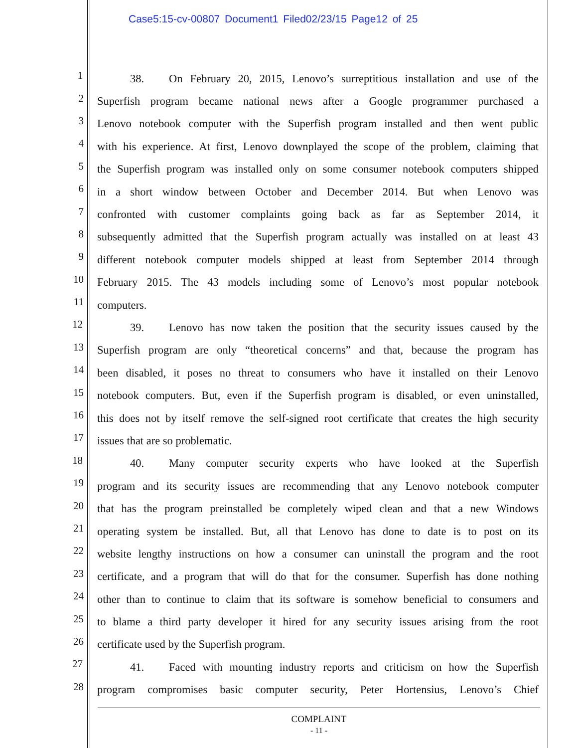Case5:15-cv-00807 Document1 Filed02/23/15 Page12 of 25
1 38. On February 20, 2015, Lenovo’s surreptitious installation and use of the
2 Superfish program became national news after a Google programmer purchased a
3 Lenovo notebook computer with the Superfish program installed and then went public
4 with his experience. At first, Lenovo downplayed the scope of the problem, claiming that
5 the Superfish program was installed only on some consumer notebook computers shipped
6 in a short window between October and December 2014. But when Lenovo was
7 confronted with customer complaints going back as far as September 2014, it
8 subsequently admitted that the Superfish program actually was installed on at least 43
9 different notebook computer models shipped at least from September 2014 through
10 February 2015. The 43 models including some of Lenovo’s most popular notebook
11 computers.
12 39. Lenovo has now taken the position that the security issues caused by the
13 Superfish program are only “theoretical concerns” and that, because the program has
14 been disabled, it poses no threat to consumers who have it installed on their Lenovo
15 notebook computers. But, even if the Superfish program is disabled, or even uninstalled,
16 this does not by itself remove the self-signed root certificate that creates the high security
17 issues that are so problematic.
18 40. Many computer security experts who have looked at the Superfish
19 program and its security issues are recommending that any Lenovo notebook computer
20 that has the program preinstalled be completely wiped clean and that a new Windows
21 operating system be installed. But, all that Lenovo has done to date is to post on its
22 website lengthy instructions on how a consumer can uninstall the program and the root
23 certificate, and a program that will do that for the consumer. Superfish has done nothing
24 other than to continue to claim that its software is somehow beneficial to consumers and
25 to blame a third party developer it hired for any security issues arising from the root
26 certificate used by the Superfish program.
27 41. Faced with mounting industry reports and criticism on how the Superfish
28 program compromises basic computer security, Peter Hortensius, Lenovo’s Chief
COMPLAINT
- 11 -